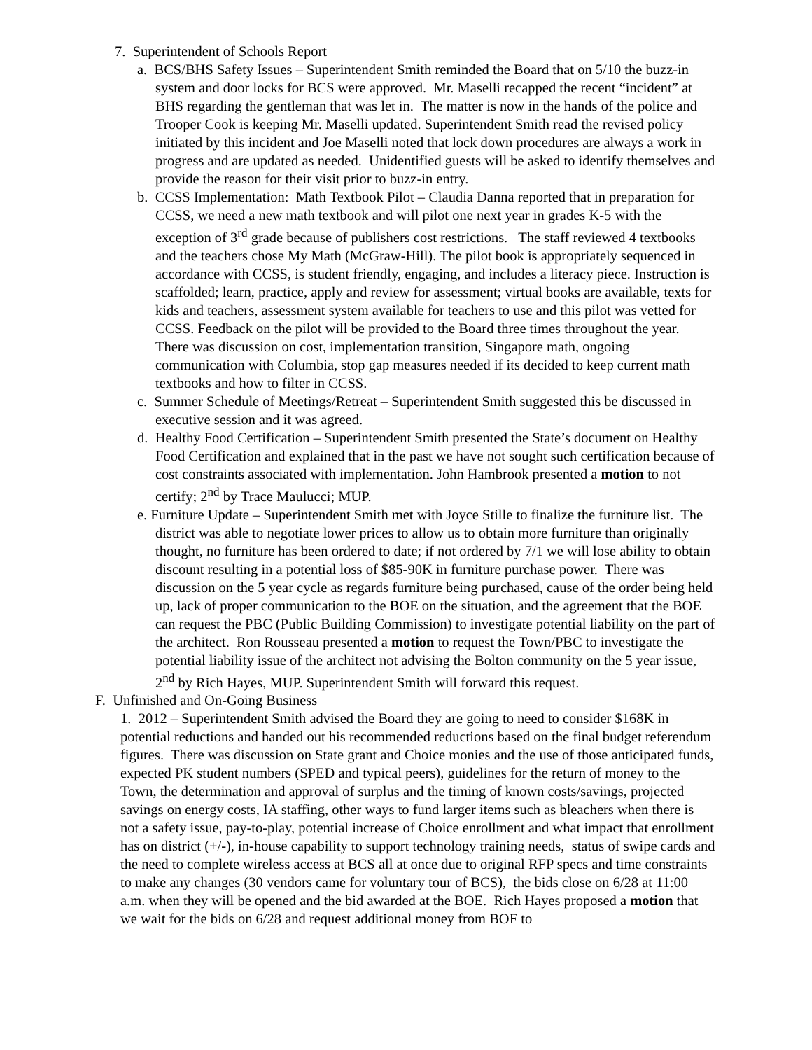7. Superintendent of Schools Report
a. BCS/BHS Safety Issues – Superintendent Smith reminded the Board that on 5/10 the buzz-in system and door locks for BCS were approved. Mr. Maselli recapped the recent “incident” at BHS regarding the gentleman that was let in. The matter is now in the hands of the police and Trooper Cook is keeping Mr. Maselli updated. Superintendent Smith read the revised policy initiated by this incident and Joe Maselli noted that lock down procedures are always a work in progress and are updated as needed. Unidentified guests will be asked to identify themselves and provide the reason for their visit prior to buzz-in entry.
b. CCSS Implementation: Math Textbook Pilot – Claudia Danna reported that in preparation for CCSS, we need a new math textbook and will pilot one next year in grades K-5 with the exception of 3<sup>rd</sup> grade because of publishers cost restrictions. The staff reviewed 4 textbooks and the teachers chose My Math (McGraw-Hill). The pilot book is appropriately sequenced in accordance with CCSS, is student friendly, engaging, and includes a literacy piece. Instruction is scaffolded; learn, practice, apply and review for assessment; virtual books are available, texts for kids and teachers, assessment system available for teachers to use and this pilot was vetted for CCSS. Feedback on the pilot will be provided to the Board three times throughout the year. There was discussion on cost, implementation transition, Singapore math, ongoing communication with Columbia, stop gap measures needed if its decided to keep current math textbooks and how to filter in CCSS.
c. Summer Schedule of Meetings/Retreat – Superintendent Smith suggested this be discussed in executive session and it was agreed.
d. Healthy Food Certification – Superintendent Smith presented the State’s document on Healthy Food Certification and explained that in the past we have not sought such certification because of cost constraints associated with implementation. John Hambrook presented a motion to not certify; 2<sup>nd</sup> by Trace Maulucci; MUP.
e. Furniture Update – Superintendent Smith met with Joyce Stille to finalize the furniture list. The district was able to negotiate lower prices to allow us to obtain more furniture than originally thought, no furniture has been ordered to date; if not ordered by 7/1 we will lose ability to obtain discount resulting in a potential loss of $85-90K in furniture purchase power. There was discussion on the 5 year cycle as regards furniture being purchased, cause of the order being held up, lack of proper communication to the BOE on the situation, and the agreement that the BOE can request the PBC (Public Building Commission) to investigate potential liability on the part of the architect. Ron Rousseau presented a motion to request the Town/PBC to investigate the potential liability issue of the architect not advising the Bolton community on the 5 year issue, 2<sup>nd</sup> by Rich Hayes, MUP. Superintendent Smith will forward this request.
F. Unfinished and On-Going Business
1. 2012 – Superintendent Smith advised the Board they are going to need to consider $168K in potential reductions and handed out his recommended reductions based on the final budget referendum figures. There was discussion on State grant and Choice monies and the use of those anticipated funds, expected PK student numbers (SPED and typical peers), guidelines for the return of money to the Town, the determination and approval of surplus and the timing of known costs/savings, projected savings on energy costs, IA staffing, other ways to fund larger items such as bleachers when there is not a safety issue, pay-to-play, potential increase of Choice enrollment and what impact that enrollment has on district (+/-), in-house capability to support technology training needs, status of swipe cards and the need to complete wireless access at BCS all at once due to original RFP specs and time constraints to make any changes (30 vendors came for voluntary tour of BCS), the bids close on 6/28 at 11:00 a.m. when they will be opened and the bid awarded at the BOE. Rich Hayes proposed a motion that we wait for the bids on 6/28 and request additional money from BOF to